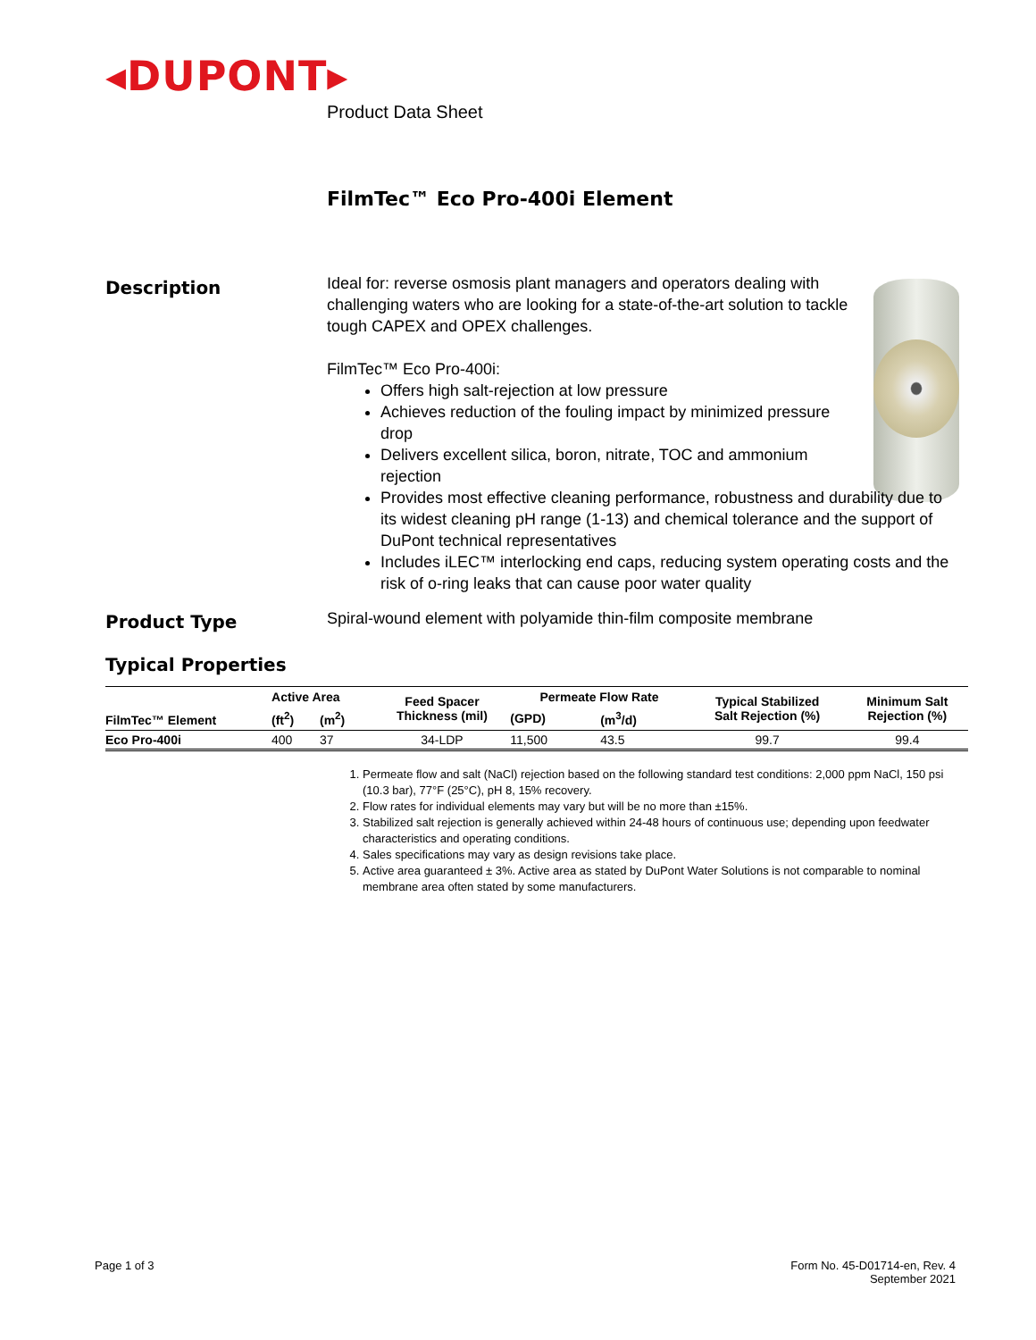◂DUPONT▸
Product Data Sheet
FilmTec™ Eco Pro-400i Element
Description
Ideal for: reverse osmosis plant managers and operators dealing with challenging waters who are looking for a state-of-the-art solution to tackle tough CAPEX and OPEX challenges.
FilmTec™ Eco Pro-400i:
Offers high salt-rejection at low pressure
Achieves reduction of the fouling impact by minimized pressure drop
Delivers excellent silica, boron, nitrate, TOC and ammonium rejection
Provides most effective cleaning performance, robustness and durability due to its widest cleaning pH range (1-13) and chemical tolerance and the support of DuPont technical representatives
Includes iLEC™ interlocking end caps, reducing system operating costs and the risk of o-ring leaks that can cause poor water quality
Product Type
Spiral-wound element with polyamide thin-film composite membrane
Typical Properties
| FilmTec™ Element | Active Area | | Feed Spacer Thickness (mil) | Permeate Flow Rate | | Typical Stabilized Salt Rejection (%) | Minimum Salt Rejection (%) |
| --- | --- | --- | --- | --- | --- | --- | --- |
| | (ft<sup>2</sup>) | (m<sup>2</sup>) | | (GPD) | (m<sup>3</sup>/d) | | |
| Eco Pro-400i | 400 | 37 | 34-LDP | 11,500 | 43.5 | 99.7 | 99.4 |
1. Permeate flow and salt (NaCl) rejection based on the following standard test conditions: 2,000 ppm NaCl, 150 psi (10.3 bar), 77°F (25°C), pH 8, 15% recovery.
2. Flow rates for individual elements may vary but will be no more than ±15%.
3. Stabilized salt rejection is generally achieved within 24-48 hours of continuous use; depending upon feedwater characteristics and operating conditions.
4. Sales specifications may vary as design revisions take place.
5. Active area guaranteed ± 3%. Active area as stated by DuPont Water Solutions is not comparable to nominal membrane area often stated by some manufacturers.
Page 1 of 3
Form No. 45-D01714-en, Rev. 4
September 2021